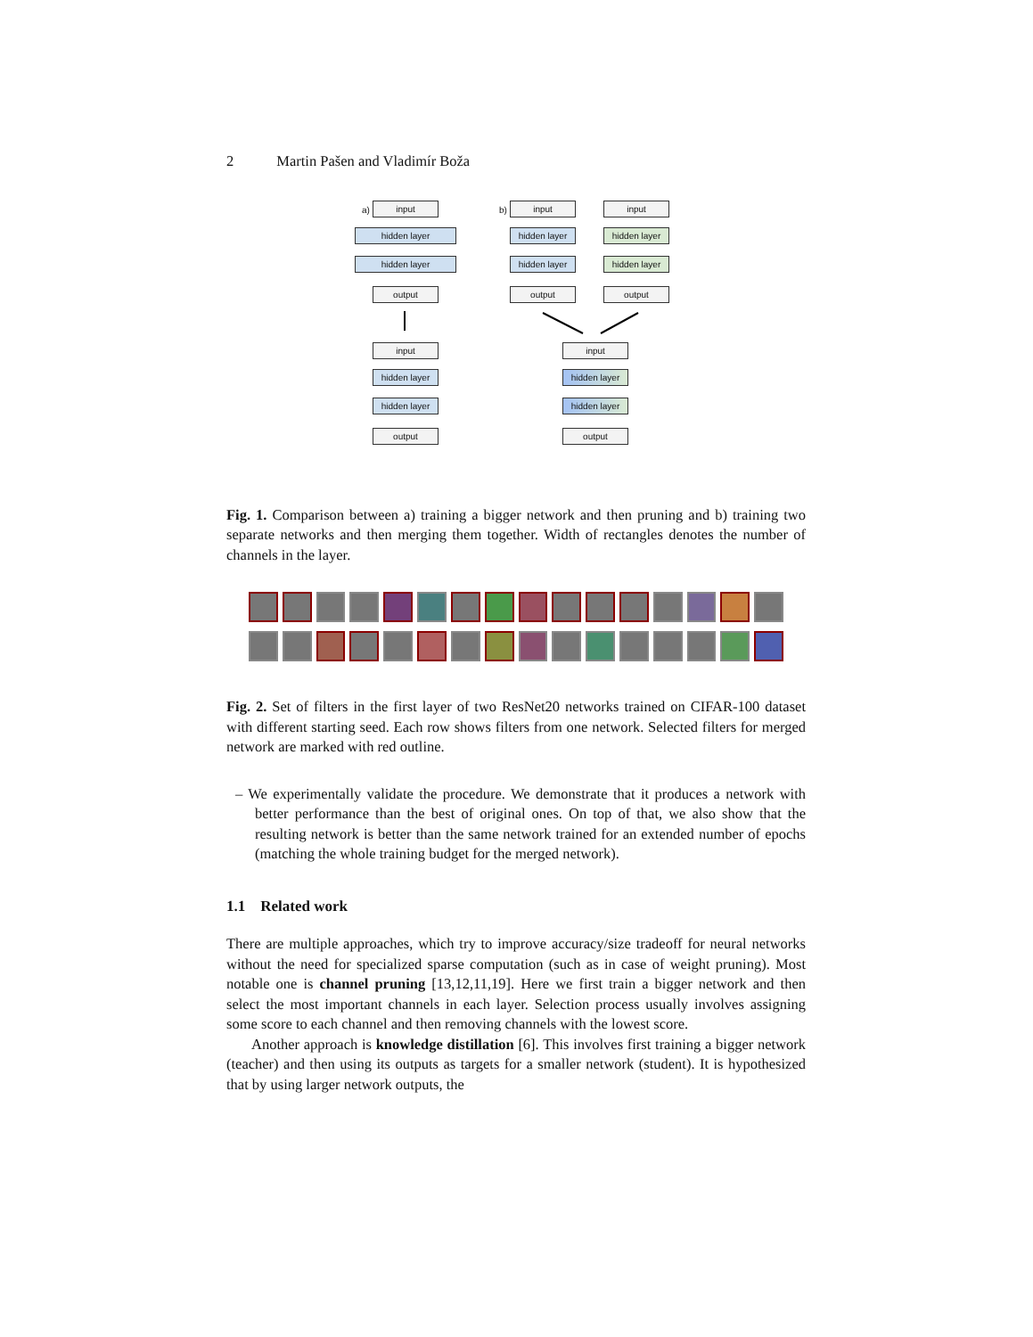2 Martin Pašen and Vladimír Boža
a) input
hidden layer
hidden layer
output
input
hidden layer
hidden layer
output
b) input
hidden layer
hidden layer
output
input
hidden layer
hidden layer
output
input
hidden layer
hidden layer
output
Fig. 1. Comparison between a) training a bigger network and then pruning and b) training two separate networks and then merging them together. Width of rectangles denotes the number of channels in the layer.
Fig. 2. Set of filters in the first layer of two ResNet20 networks trained on CIFAR-100 dataset with different starting seed. Each row shows filters from one network. Selected filters for merged network are marked with red outline.
– We experimentally validate the procedure. We demonstrate that it produces a network with better performance than the best of original ones. On top of that, we also show that the resulting network is better than the same network trained for an extended number of epochs (matching the whole training budget for the merged network).
1.1 Related work
There are multiple approaches, which try to improve accuracy/size tradeoff for neural networks without the need for specialized sparse computation (such as in case of weight pruning). Most notable one is channel pruning [13,12,11,19]. Here we first train a bigger network and then select the most important channels in each layer. Selection process usually involves assigning some score to each channel and then removing channels with the lowest score.
Another approach is knowledge distillation [6]. This involves first training a bigger network (teacher) and then using its outputs as targets for a smaller network (student). It is hypothesized that by using larger network outputs, the